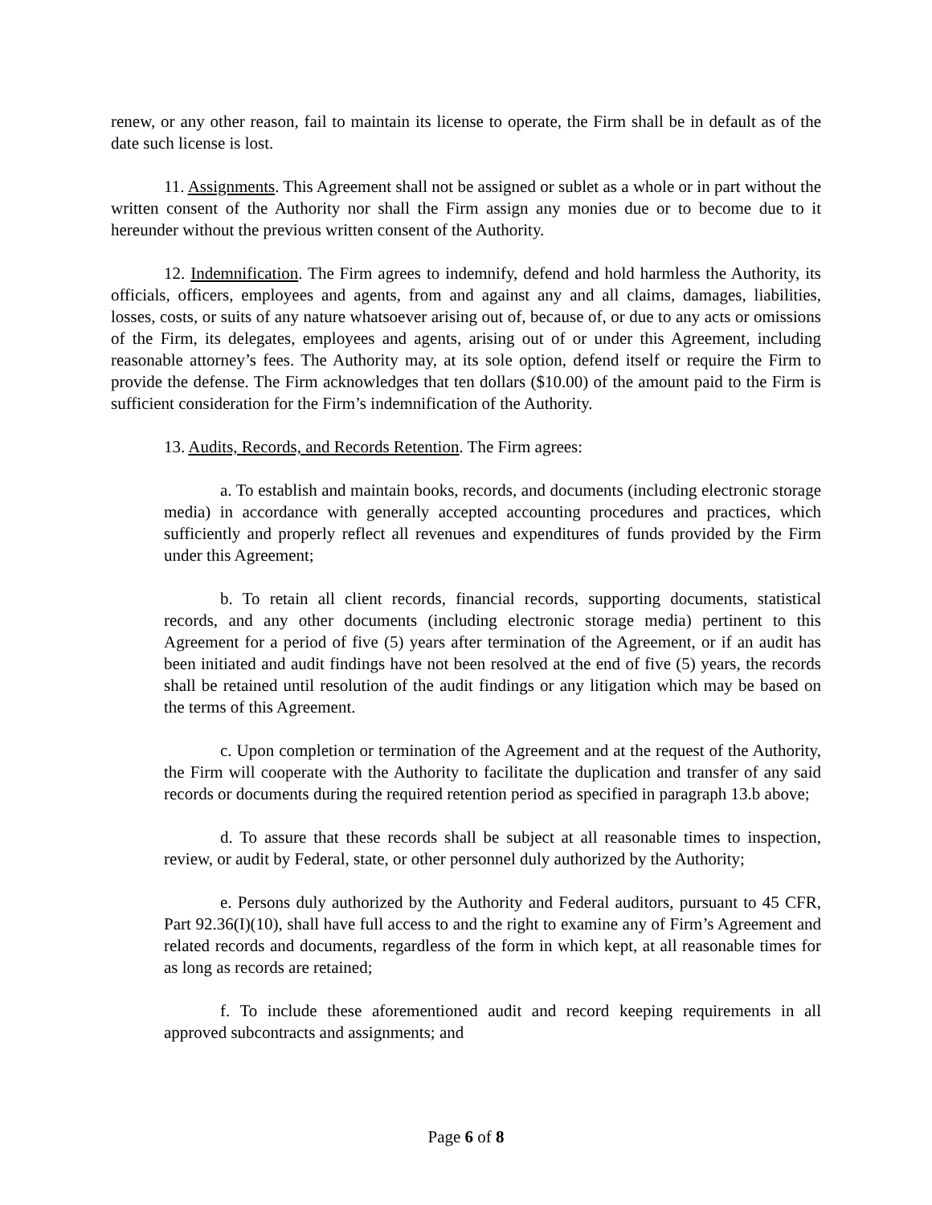renew, or any other reason, fail to maintain its license to operate, the Firm shall be in default as of the date such license is lost.
11. Assignments. This Agreement shall not be assigned or sublet as a whole or in part without the written consent of the Authority nor shall the Firm assign any monies due or to become due to it hereunder without the previous written consent of the Authority.
12. Indemnification. The Firm agrees to indemnify, defend and hold harmless the Authority, its officials, officers, employees and agents, from and against any and all claims, damages, liabilities, losses, costs, or suits of any nature whatsoever arising out of, because of, or due to any acts or omissions of the Firm, its delegates, employees and agents, arising out of or under this Agreement, including reasonable attorney’s fees. The Authority may, at its sole option, defend itself or require the Firm to provide the defense. The Firm acknowledges that ten dollars ($10.00) of the amount paid to the Firm is sufficient consideration for the Firm’s indemnification of the Authority.
13. Audits, Records, and Records Retention. The Firm agrees:
a. To establish and maintain books, records, and documents (including electronic storage media) in accordance with generally accepted accounting procedures and practices, which sufficiently and properly reflect all revenues and expenditures of funds provided by the Firm under this Agreement;
b. To retain all client records, financial records, supporting documents, statistical records, and any other documents (including electronic storage media) pertinent to this Agreement for a period of five (5) years after termination of the Agreement, or if an audit has been initiated and audit findings have not been resolved at the end of five (5) years, the records shall be retained until resolution of the audit findings or any litigation which may be based on the terms of this Agreement.
c. Upon completion or termination of the Agreement and at the request of the Authority, the Firm will cooperate with the Authority to facilitate the duplication and transfer of any said records or documents during the required retention period as specified in paragraph 13.b above;
d. To assure that these records shall be subject at all reasonable times to inspection, review, or audit by Federal, state, or other personnel duly authorized by the Authority;
e. Persons duly authorized by the Authority and Federal auditors, pursuant to 45 CFR, Part 92.36(I)(10), shall have full access to and the right to examine any of Firm’s Agreement and related records and documents, regardless of the form in which kept, at all reasonable times for as long as records are retained;
f. To include these aforementioned audit and record keeping requirements in all approved subcontracts and assignments; and
Page 6 of 8